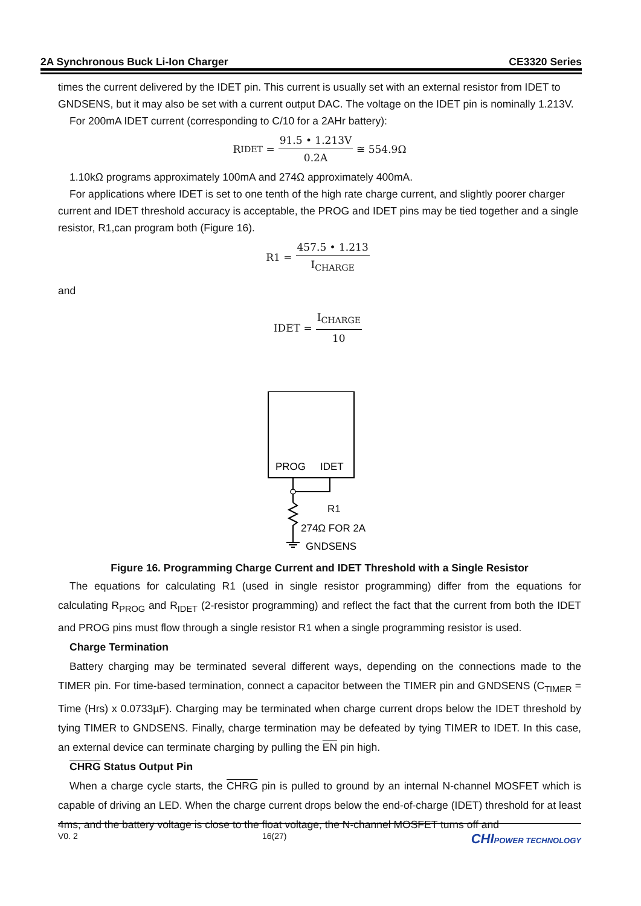2A Synchronous Buck Li-Ion Charger CE3320 Series
times the current delivered by the IDET pin. This current is usually set with an external resistor from IDET to GNDSENS, but it may also be set with a current output DAC. The voltage on the IDET pin is nominally 1.213V.
For 200mA IDET current (corresponding to C/10 for a 2AHr battery):
R<sub>IDET</sub> = 91.5 • 1.213V 0.2A ≅ 554.9Ω
1.10kΩ programs approximately 100mA and 274Ω approximately 400mA.
For applications where IDET is set to one tenth of the high rate charge current, and slightly poorer charger current and IDET threshold accuracy is acceptable, the PROG and IDET pins may be tied together and a single resistor, R1,can program both (Figure 16).
R1 = 457.5 • 1.213 I<sub>CHARGE</sub>
and
IDET = I<sub>CHARGE</sub> 10
PROG
IDET
R1
274Ω FOR 2A
GNDSENS
Figure 16. Programming Charge Current and IDET Threshold with a Single Resistor
The equations for calculating R1 (used in single resistor programming) differ from the equations for calculating R<sub>PROG</sub> and R<sub>IDET</sub> (2-resistor programming) and reflect the fact that the current from both the IDET and PROG pins must flow through a single resistor R1 when a single programming resistor is used.
Charge Termination
Battery charging may be terminated several different ways, depending on the connections made to the TIMER pin. For time-based termination, connect a capacitor between the TIMER pin and GNDSENS (C<sub>TIMER</sub> = Time (Hrs) x 0.0733µF). Charging may be terminated when charge current drops below the IDET threshold by tying TIMER to GNDSENS. Finally, charge termination may be defeated by tying TIMER to IDET. In this case, an external device can terminate charging by pulling the EN pin high.
CHRG Status Output Pin
When a charge cycle starts, the CHRG pin is pulled to ground by an internal N-channel MOSFET which is capable of driving an LED. When the charge current drops below the end-of-charge (IDET) threshold for at least 4ms, and the battery voltage is close to the float voltage, the N-channel MOSFET turns off and
V0. 2 16(27) CHIPOWER TECHNOLOGY